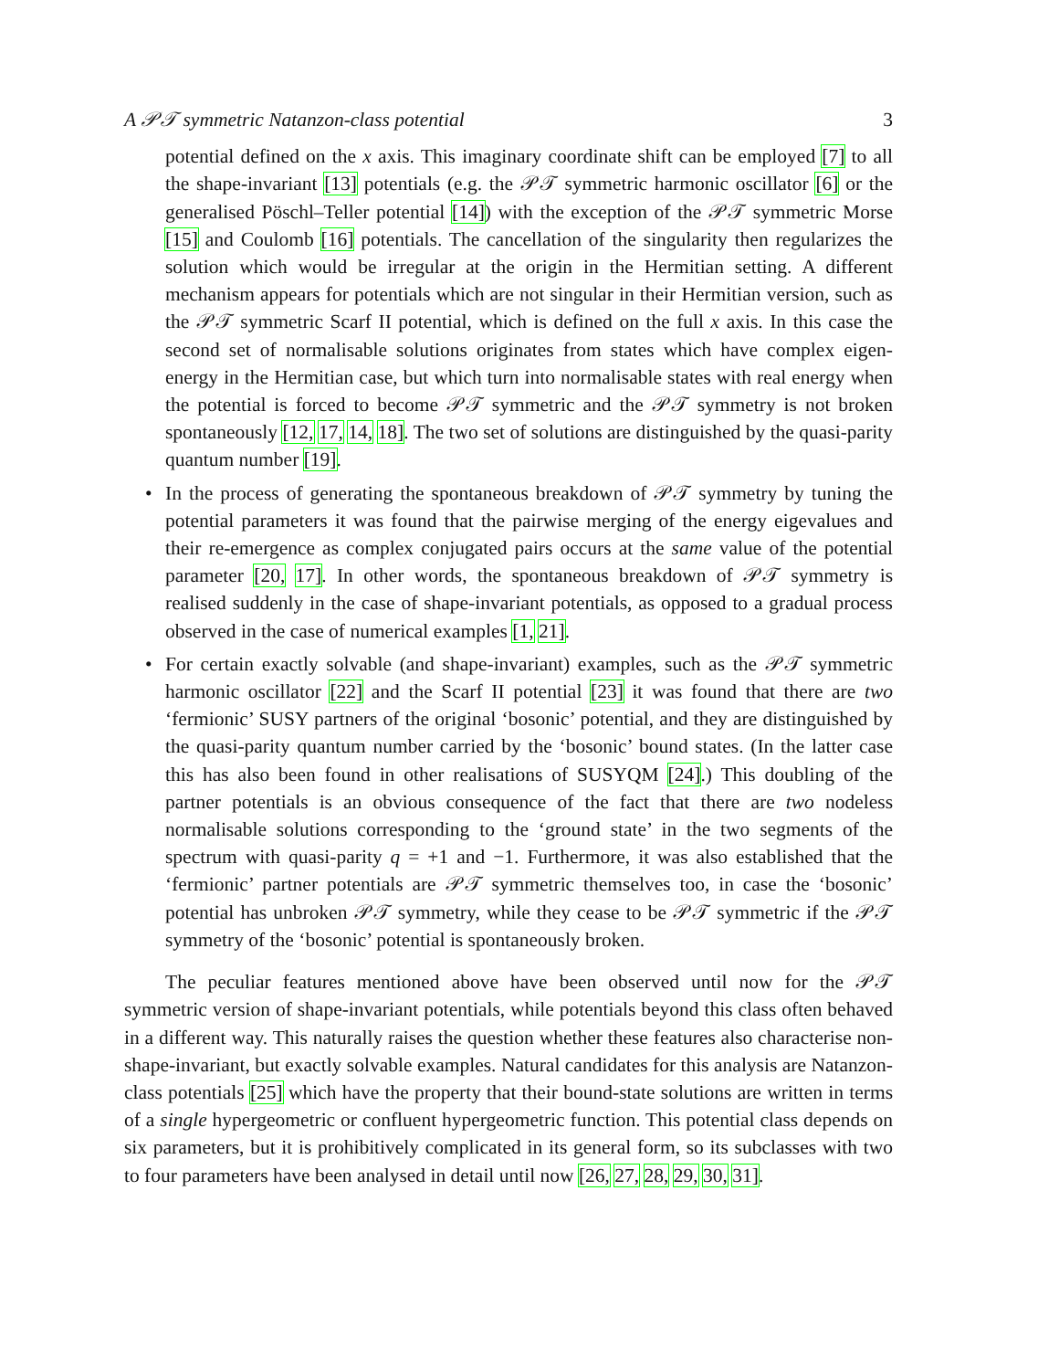A 𝒫𝒯 symmetric Natanzon-class potential 3
potential defined on the x axis. This imaginary coordinate shift can be employed [7] to all the shape-invariant [13] potentials (e.g. the 𝒫𝒯 symmetric harmonic oscillator [6] or the generalised Pöschl–Teller potential [14]) with the exception of the 𝒫𝒯 symmetric Morse [15] and Coulomb [16] potentials. The cancellation of the singularity then regularizes the solution which would be irregular at the origin in the Hermitian setting. A different mechanism appears for potentials which are not singular in their Hermitian version, such as the 𝒫𝒯 symmetric Scarf II potential, which is defined on the full x axis. In this case the second set of normalisable solutions originates from states which have complex eigen-energy in the Hermitian case, but which turn into normalisable states with real energy when the potential is forced to become 𝒫𝒯 symmetric and the 𝒫𝒯 symmetry is not broken spontaneously [12, 17, 14, 18]. The two set of solutions are distinguished by the quasi-parity quantum number [19].
• In the process of generating the spontaneous breakdown of 𝒫𝒯 symmetry by tuning the potential parameters it was found that the pairwise merging of the energy eigevalues and their re-emergence as complex conjugated pairs occurs at the same value of the potential parameter [20, 17]. In other words, the spontaneous breakdown of 𝒫𝒯 symmetry is realised suddenly in the case of shape-invariant potentials, as opposed to a gradual process observed in the case of numerical examples [1, 21].
• For certain exactly solvable (and shape-invariant) examples, such as the 𝒫𝒯 symmetric harmonic oscillator [22] and the Scarf II potential [23] it was found that there are two ‘fermionic’ SUSY partners of the original ‘bosonic’ potential, and they are distinguished by the quasi-parity quantum number carried by the ‘bosonic’ bound states. (In the latter case this has also been found in other realisations of SUSYQM [24].) This doubling of the partner potentials is an obvious consequence of the fact that there are two nodeless normalisable solutions corresponding to the ‘ground state’ in the two segments of the spectrum with quasi-parity q = +1 and −1. Furthermore, it was also established that the ‘fermionic’ partner potentials are 𝒫𝒯 symmetric themselves too, in case the ‘bosonic’ potential has unbroken 𝒫𝒯 symmetry, while they cease to be 𝒫𝒯 symmetric if the 𝒫𝒯 symmetry of the ‘bosonic’ potential is spontaneously broken.
The peculiar features mentioned above have been observed until now for the 𝒫𝒯 symmetric version of shape-invariant potentials, while potentials beyond this class often behaved in a different way. This naturally raises the question whether these features also characterise non-shape-invariant, but exactly solvable examples. Natural candidates for this analysis are Natanzon-class potentials [25] which have the property that their bound-state solutions are written in terms of a single hypergeometric or confluent hypergeometric function. This potential class depends on six parameters, but it is prohibitively complicated in its general form, so its subclasses with two to four parameters have been analysed in detail until now [26, 27, 28, 29, 30, 31].